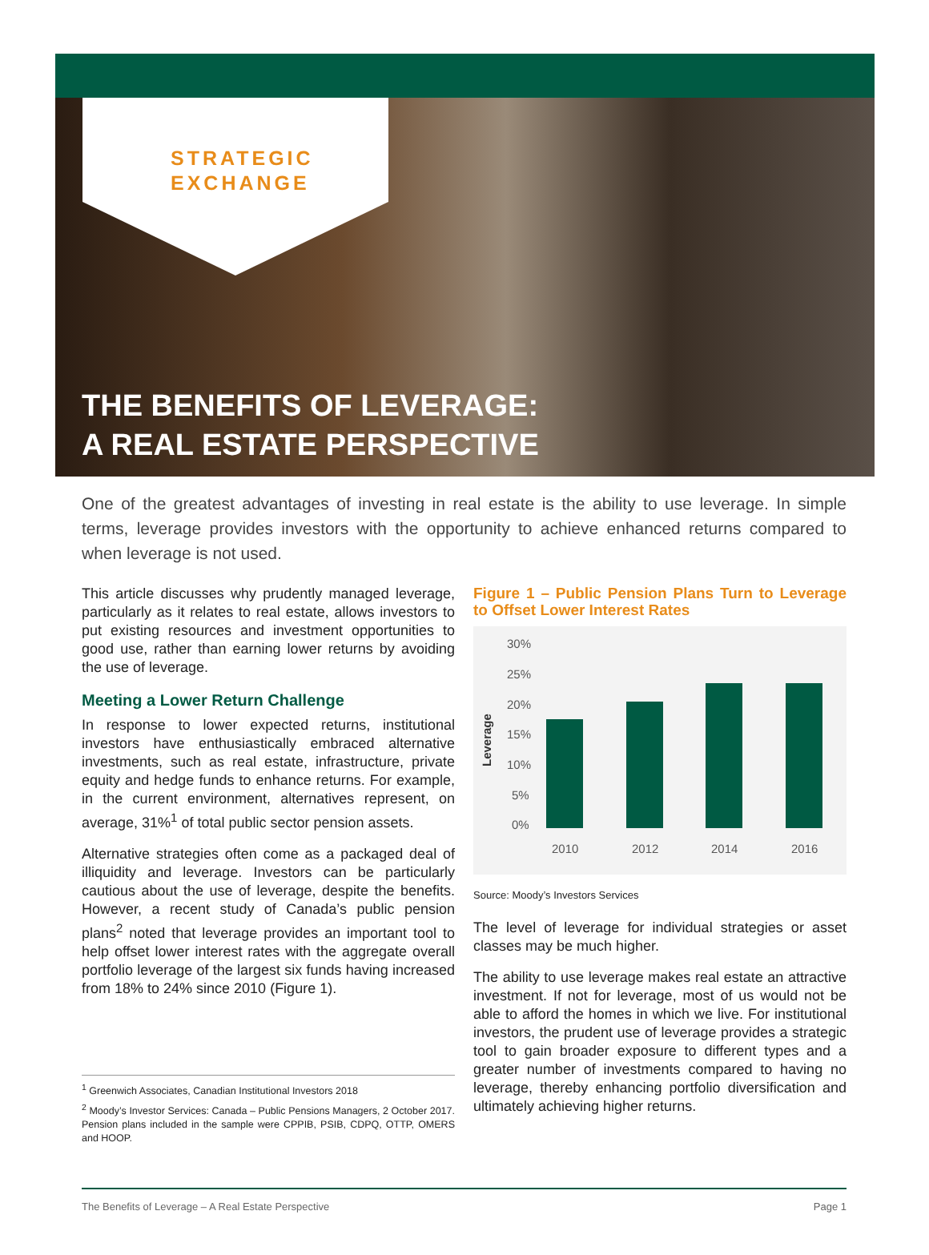STRATEGIC
EXCHANGE
THE BENEFITS OF LEVERAGE:
A REAL ESTATE PERSPECTIVE
One of the greatest advantages of investing in real estate is the ability to use leverage. In simple terms, leverage provides investors with the opportunity to achieve enhanced returns compared to when leverage is not used.
This article discusses why prudently managed leverage, particularly as it relates to real estate, allows investors to put existing resources and investment opportunities to good use, rather than earning lower returns by avoiding the use of leverage.
Meeting a Lower Return Challenge
In response to lower expected returns, institutional investors have enthusiastically embraced alternative investments, such as real estate, infrastructure, private equity and hedge funds to enhance returns. For example, in the current environment, alternatives represent, on average, 31%<sup>1</sup> of total public sector pension assets.
Alternative strategies often come as a packaged deal of illiquidity and leverage. Investors can be particularly cautious about the use of leverage, despite the benefits. However, a recent study of Canada’s public pension plans<sup>2</sup> noted that leverage provides an important tool to help offset lower interest rates with the aggregate overall portfolio leverage of the largest six funds having increased from 18% to 24% since 2010 (Figure 1).
<sup>1</sup> Greenwich Associates, Canadian Institutional Investors 2018
<sup>2</sup> Moody’s Investor Services: Canada – Public Pensions Managers, 2 October 2017. Pension plans included in the sample were CPPIB, PSIB, CDPQ, OTTP, OMERS and HOOP.
Figure 1 – Public Pension Plans Turn to Leverage to Offset Lower Interest Rates
Leverage
30%
25%
20%
15%
10%
5%
0%
2010
2012
2014
2016
Source: Moody’s Investors Services
The level of leverage for individual strategies or asset classes may be much higher.
The ability to use leverage makes real estate an attractive investment. If not for leverage, most of us would not be able to afford the homes in which we live. For institutional investors, the prudent use of leverage provides a strategic tool to gain broader exposure to different types and a greater number of investments compared to having no leverage, thereby enhancing portfolio diversification and ultimately achieving higher returns.
The Benefits of Leverage – A Real Estate Perspective Page 1